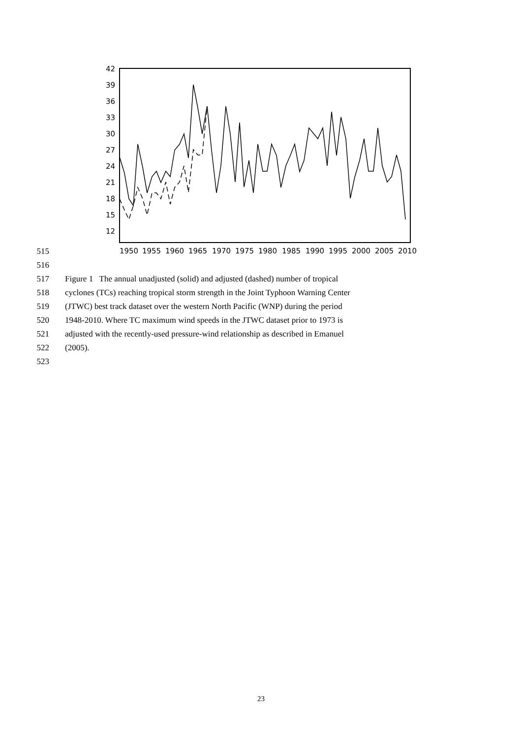42
39
36
33
30
27
24
21
18
15
12
1950
1955
1960
1965
1970
1975
1980
1985
1990
1995
2000
2005
2010
515
516
517 Figure 1 The annual unadjusted (solid) and adjusted (dashed) number of tropical
518 cyclones (TCs) reaching tropical storm strength in the Joint Typhoon Warning Center
519 (JTWC) best track dataset over the western North Pacific (WNP) during the period
520 1948-2010. Where TC maximum wind speeds in the JTWC dataset prior to 1973 is
521 adjusted with the recently-used pressure-wind relationship as described in Emanuel
522 (2005).
523
23